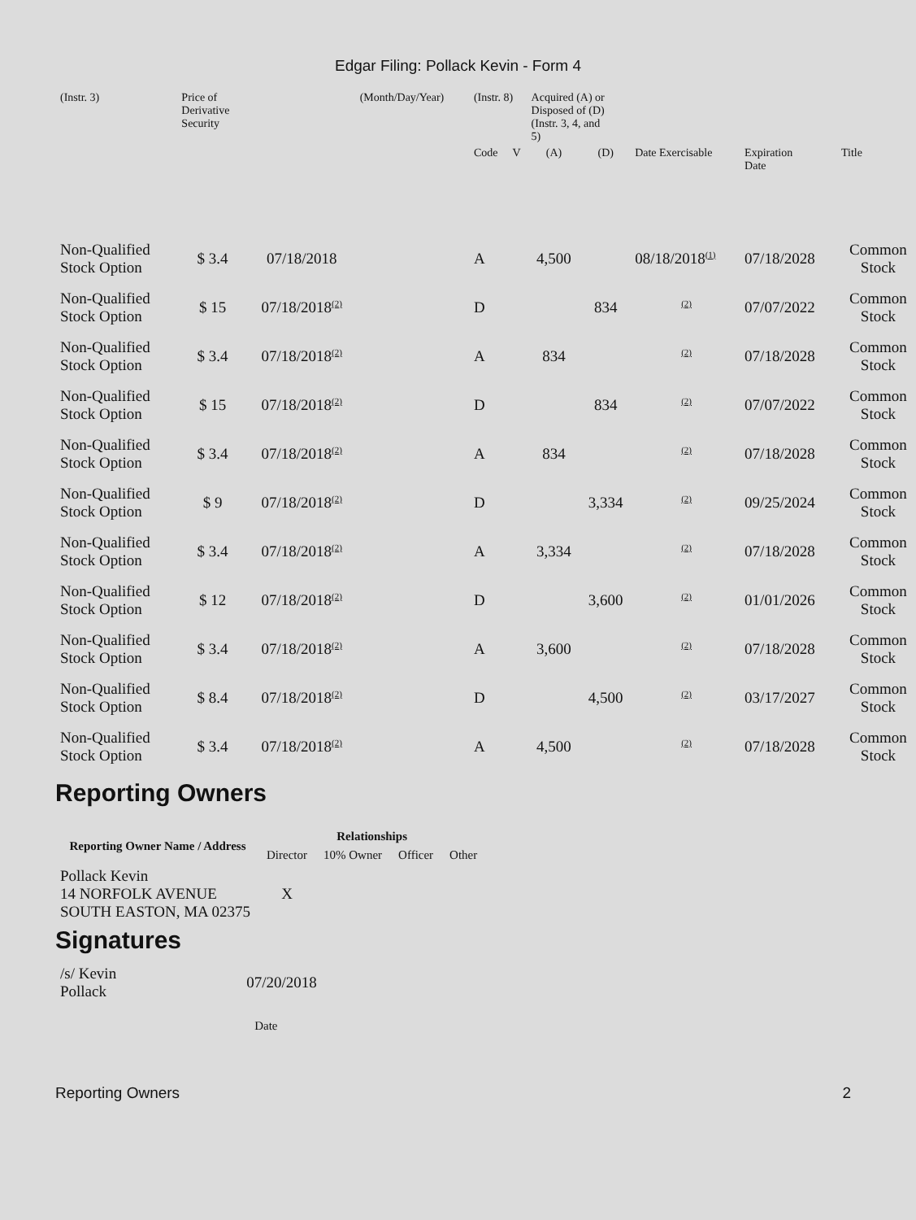Edgar Filing: Pollack Kevin - Form 4
| (Instr. 3) | Price of Derivative Security | | (Month/Day/Year) | (Instr. 8) | | Acquired (A) or Disposed of (D) (Instr. 3, 4, and 5) | | | | |
| | | | | Code | V | (A) | (D) | Date Exercisable | Expiration Date | Title |
| Non-Qualified Stock Option | $ 3.4 | 07/18/2018 | | A | | 4,500 | | 08/18/2018<sup>(1)</sup> | 07/18/2028 | Common Stock |
| Non-Qualified Stock Option | $ 15 | 07/18/2018<sup>(2)</sup> | | D | | | 834 | <sup>(2)</sup> | 07/07/2022 | Common Stock |
| Non-Qualified Stock Option | $ 3.4 | 07/18/2018<sup>(2)</sup> | | A | | 834 | | <sup>(2)</sup> | 07/18/2028 | Common Stock |
| Non-Qualified Stock Option | $ 15 | 07/18/2018<sup>(2)</sup> | | D | | | 834 | <sup>(2)</sup> | 07/07/2022 | Common Stock |
| Non-Qualified Stock Option | $ 3.4 | 07/18/2018<sup>(2)</sup> | | A | | 834 | | <sup>(2)</sup> | 07/18/2028 | Common Stock |
| Non-Qualified Stock Option | $ 9 | 07/18/2018<sup>(2)</sup> | | D | | | 3,334 | <sup>(2)</sup> | 09/25/2024 | Common Stock |
| Non-Qualified Stock Option | $ 3.4 | 07/18/2018<sup>(2)</sup> | | A | | 3,334 | | <sup>(2)</sup> | 07/18/2028 | Common Stock |
| Non-Qualified Stock Option | $ 12 | 07/18/2018<sup>(2)</sup> | | D | | | 3,600 | <sup>(2)</sup> | 01/01/2026 | Common Stock |
| Non-Qualified Stock Option | $ 3.4 | 07/18/2018<sup>(2)</sup> | | A | | 3,600 | | <sup>(2)</sup> | 07/18/2028 | Common Stock |
| Non-Qualified Stock Option | $ 8.4 | 07/18/2018<sup>(2)</sup> | | D | | | 4,500 | <sup>(2)</sup> | 03/17/2027 | Common Stock |
| Non-Qualified Stock Option | $ 3.4 | 07/18/2018<sup>(2)</sup> | | A | | 4,500 | | <sup>(2)</sup> | 07/18/2028 | Common Stock |
Reporting Owners
| Reporting Owner Name / Address | Relationships | | | |
| --- | --- | --- | --- | --- |
| | Director | 10% Owner | Officer | Other |
| Pollack Kevin 14 NORFOLK AVENUE SOUTH EASTON, MA 02375 | X | | | |
Signatures
| /s/ Kevin Pollack | 07/20/2018 |
| | Date |
Reporting Owners 2